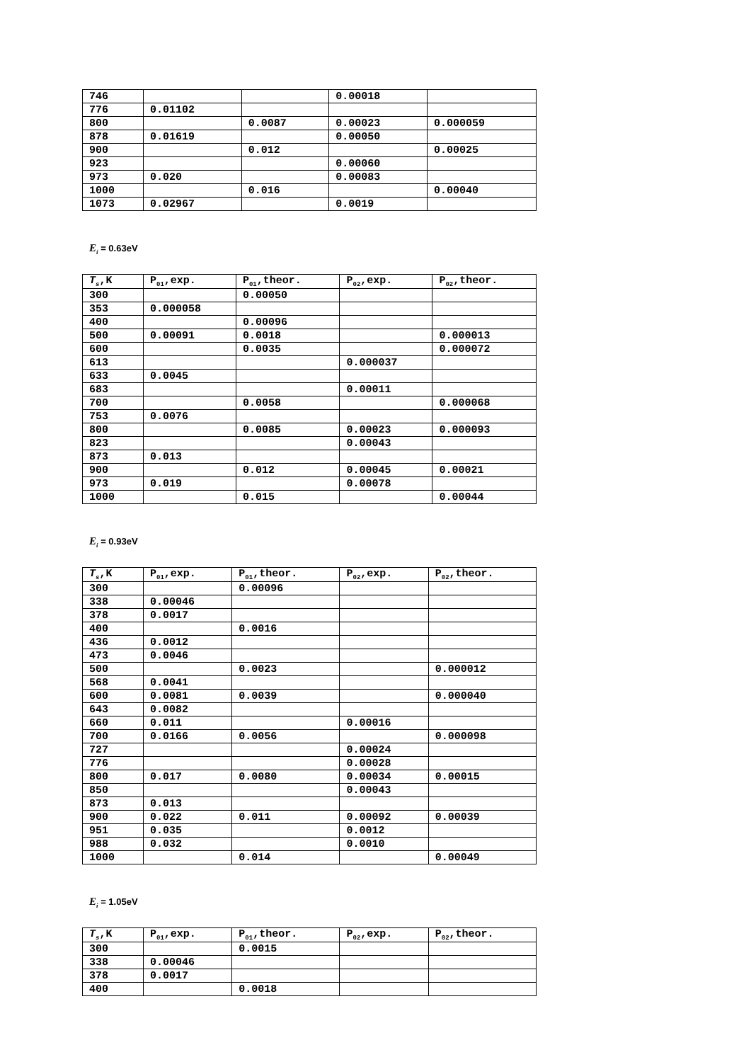| 746 | | | 0.00018 | |
| 776 | 0.01102 | | | |
| 800 | | 0.0087 | 0.00023 | 0.000059 |
| 878 | 0.01619 | | 0.00050 | |
| 900 | | 0.012 | | 0.00025 |
| 923 | | | 0.00060 | |
| 973 | 0.020 | | 0.00083 | |
| 1000 | | 0.016 | | 0.00040 |
| 1073 | 0.02967 | | 0.0019 | |
E<sub>i</sub> = 0.63eV
| T<sub>s</sub> ,K | P<sub>01</sub>,exp. | P<sub>01</sub>,theor. | P<sub>02</sub>,exp. | P<sub>02</sub>,theor. |
| --- | --- | --- | --- | --- |
| 300 | | 0.00050 | | |
| 353 | 0.000058 | | | |
| 400 | | 0.00096 | | |
| 500 | 0.00091 | 0.0018 | | 0.000013 |
| 600 | | 0.0035 | | 0.000072 |
| 613 | | | 0.000037 | |
| 633 | 0.0045 | | | |
| 683 | | | 0.00011 | |
| 700 | | 0.0058 | | 0.000068 |
| 753 | 0.0076 | | | |
| 800 | | 0.0085 | 0.00023 | 0.000093 |
| 823 | | | 0.00043 | |
| 873 | 0.013 | | | |
| 900 | | 0.012 | 0.00045 | 0.00021 |
| 973 | 0.019 | | 0.00078 | |
| 1000 | | 0.015 | | 0.00044 |
E<sub>i</sub> = 0.93eV
| T<sub>s</sub> ,K | P<sub>01</sub>,exp. | P<sub>01</sub>,theor. | P<sub>02</sub>,exp. | P<sub>02</sub>,theor. |
| --- | --- | --- | --- | --- |
| 300 | | 0.00096 | | |
| 338 | 0.00046 | | | |
| 378 | 0.0017 | | | |
| 400 | | 0.0016 | | |
| 436 | 0.0012 | | | |
| 473 | 0.0046 | | | |
| 500 | | 0.0023 | | 0.000012 |
| 568 | 0.0041 | | | |
| 600 | 0.0081 | 0.0039 | | 0.000040 |
| 643 | 0.0082 | | | |
| 660 | 0.011 | | 0.00016 | |
| 700 | 0.0166 | 0.0056 | | 0.000098 |
| 727 | | | 0.00024 | |
| 776 | | | 0.00028 | |
| 800 | 0.017 | 0.0080 | 0.00034 | 0.00015 |
| 850 | | | 0.00043 | |
| 873 | 0.013 | | | |
| 900 | 0.022 | 0.011 | 0.00092 | 0.00039 |
| 951 | 0.035 | | 0.0012 | |
| 988 | 0.032 | | 0.0010 | |
| 1000 | | 0.014 | | 0.00049 |
E<sub>i</sub> = 1.05eV
| T<sub>s</sub> ,K | P<sub>01</sub>,exp. | P<sub>01</sub>,theor. | P<sub>02</sub>,exp. | P<sub>02</sub>,theor. |
| --- | --- | --- | --- | --- |
| 300 | | 0.0015 | | |
| 338 | 0.00046 | | | |
| 378 | 0.0017 | | | |
| 400 | | 0.0018 | | |